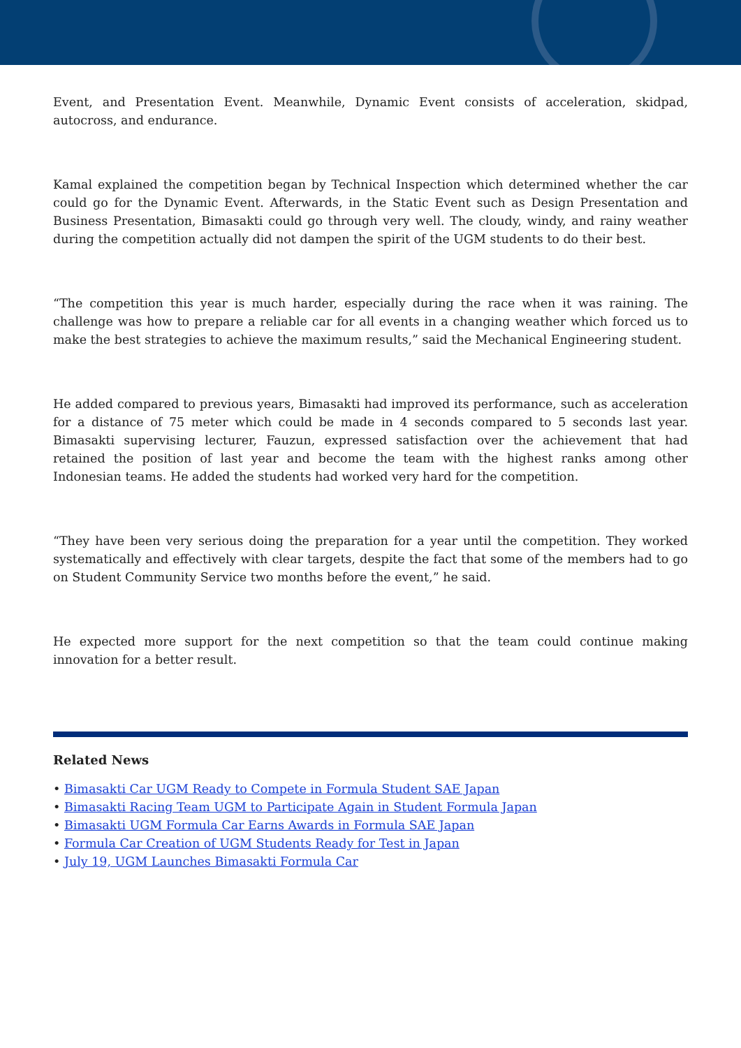Event, and Presentation Event. Meanwhile, Dynamic Event consists of acceleration, skidpad, autocross, and endurance.
Kamal explained the competition began by Technical Inspection which determined whether the car could go for the Dynamic Event. Afterwards, in the Static Event such as Design Presentation and Business Presentation, Bimasakti could go through very well. The cloudy, windy, and rainy weather during the competition actually did not dampen the spirit of the UGM students to do their best.
“The competition this year is much harder, especially during the race when it was raining. The challenge was how to prepare a reliable car for all events in a changing weather which forced us to make the best strategies to achieve the maximum results,” said the Mechanical Engineering student.
He added compared to previous years, Bimasakti had improved its performance, such as acceleration for a distance of 75 meter which could be made in 4 seconds compared to 5 seconds last year. Bimasakti supervising lecturer, Fauzun, expressed satisfaction over the achievement that had retained the position of last year and become the team with the highest ranks among other Indonesian teams. He added the students had worked very hard for the competition.
“They have been very serious doing the preparation for a year until the competition. They worked systematically and effectively with clear targets, despite the fact that some of the members had to go on Student Community Service two months before the event,” he said.
He expected more support for the next competition so that the team could continue making innovation for a better result.
Related News
• Bimasakti Car UGM Ready to Compete in Formula Student SAE Japan
• Bimasakti Racing Team UGM to Participate Again in Student Formula Japan
• Bimasakti UGM Formula Car Earns Awards in Formula SAE Japan
• Formula Car Creation of UGM Students Ready for Test in Japan
• July 19, UGM Launches Bimasakti Formula Car